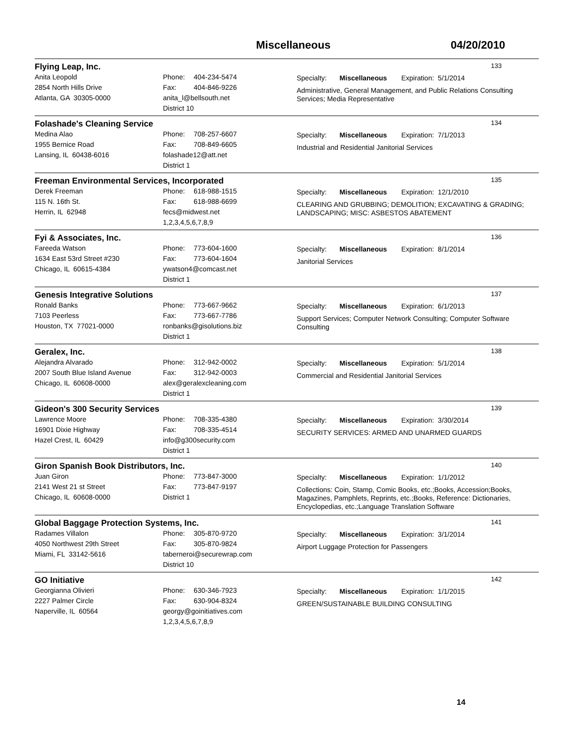Miscellaneous 04/20/2010
Flying Leap, Inc. 133
Anita Leopold
2854 North Hills Drive
Atlanta, GA 30305-0000
Phone: 404-234-5474
Fax: 404-846-9226
anita_l@bellsouth.net
District 10
Specialty: Miscellaneous Expiration: 5/1/2014
Administrative, General Management, and Public Relations Consulting Services; Media Representative
Folashade's Cleaning Service 134
Medina Alao
1955 Bernice Road
Lansing, IL 60438-6016
Phone: 708-257-6607
Fax: 708-849-6605
folashade12@att.net
District 1
Specialty: Miscellaneous Expiration: 7/1/2013
Industrial and Residential Janitorial Services
Freeman Environmental Services, Incorporated 135
Derek Freeman
115 N. 16th St.
Herrin, IL 62948
Phone: 618-988-1515
Fax: 618-988-6699
fecs@midwest.net
1,2,3,4,5,6,7,8,9
Specialty: Miscellaneous Expiration: 12/1/2010
CLEARING AND GRUBBING; DEMOLITION; EXCAVATING & GRADING; LANDSCAPING; MISC: ASBESTOS ABATEMENT
Fyi & Associates, Inc. 136
Fareeda Watson
1634 East 53rd Street #230
Chicago, IL 60615-4384
Phone: 773-604-1600
Fax: 773-604-1604
ywatson4@comcast.net
District 1
Specialty: Miscellaneous Expiration: 8/1/2014
Janitorial Services
Genesis Integrative Solutions 137
Ronald Banks
7103 Peerless
Houston, TX 77021-0000
Phone: 773-667-9662
Fax: 773-667-7786
ronbanks@gisolutions.biz
District 1
Specialty: Miscellaneous Expiration: 6/1/2013
Support Services; Computer Network Consulting; Computer Software Consulting
Geralex, Inc. 138
Alejandra Alvarado
2007 South Blue Island Avenue
Chicago, IL 60608-0000
Phone: 312-942-0002
Fax: 312-942-0003
alex@geralexcleaning.com
District 1
Specialty: Miscellaneous Expiration: 5/1/2014
Commercial and Residential Janitorial Services
Gideon's 300 Security Services 139
Lawrence Moore
16901 Dixie Highway
Hazel Crest, IL 60429
Phone: 708-335-4380
Fax: 708-335-4514
info@g300security.com
District 1
Specialty: Miscellaneous Expiration: 3/30/2014
SECURITY SERVICES: ARMED AND UNARMED GUARDS
Giron Spanish Book Distributors, Inc. 140
Juan Giron
2141 West 21 st Street
Chicago, IL 60608-0000
Phone: 773-847-3000
Fax: 773-847-9197
District 1
Specialty: Miscellaneous Expiration: 1/1/2012
Collections: Coin, Stamp, Comic Books, etc.;Books, Accession;Books, Magazines, Pamphlets, Reprints, etc.;Books, Reference: Dictionaries, Encyclopedias, etc.;Language Translation Software
Global Baggage Protection Systems, Inc. 141
Radames Villalon
4050 Northwest 29th Street
Miami, FL 33142-5616
Phone: 305-870-9720
Fax: 305-870-9824
taberneroi@securewrap.com
District 10
Specialty: Miscellaneous Expiration: 3/1/2014
Airport Luggage Protection for Passengers
GO Initiative 142
Georgianna Olivieri
2227 Palmer Circle
Naperville, IL 60564
Phone: 630-346-7923
Fax: 630-904-8324
georgy@goinitiatives.com
1,2,3,4,5,6,7,8,9
Specialty: Miscellaneous Expiration: 1/1/2015
GREEN/SUSTAINABLE BUILDING CONSULTING
14